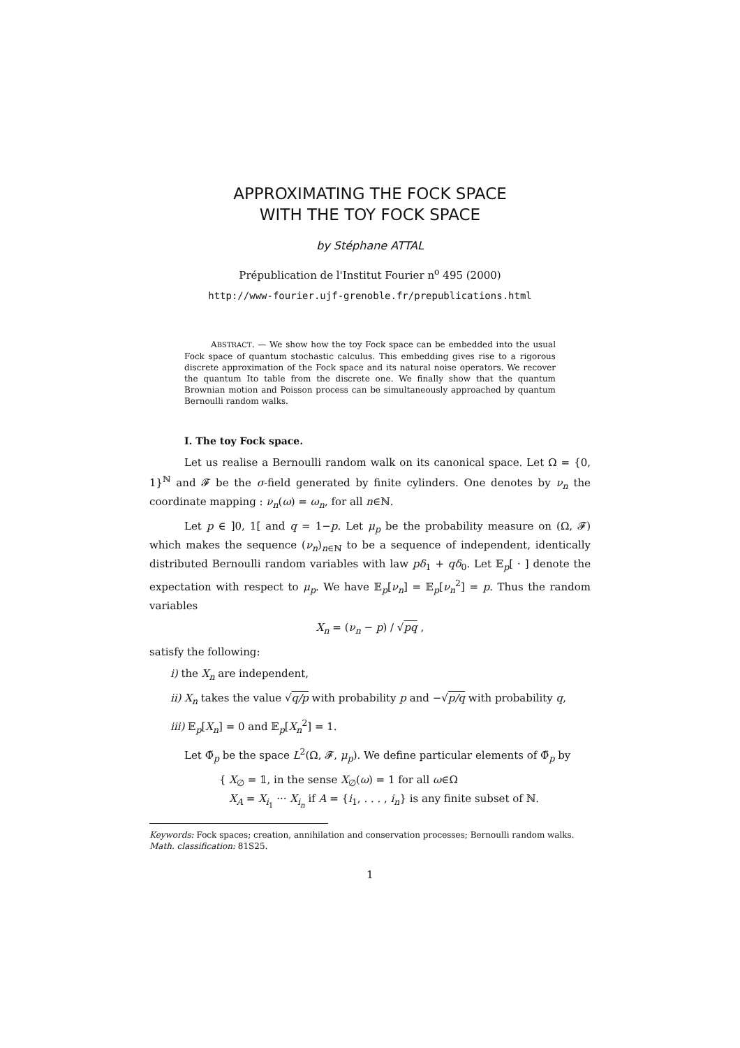APPROXIMATING THE FOCK SPACE
WITH THE TOY FOCK SPACE
by Stéphane ATTAL
Prépublication de l'Institut Fourier n<sup>o</sup> 495 (2000)
http://www-fourier.ujf-grenoble.fr/prepublications.html
ABSTRACT. — We show how the toy Fock space can be embedded into the usual Fock space of quantum stochastic calculus. This embedding gives rise to a rigorous discrete approximation of the Fock space and its natural noise operators. We recover the quantum Ito table from the discrete one. We finally show that the quantum Brownian motion and Poisson process can be simultaneously approached by quantum Bernoulli random walks.
I. The toy Fock space.
Let us realise a Bernoulli random walk on its canonical space. Let Ω = {0, 1}<sup>ℕ</sup> and 𝓕 be the σ-field generated by finite cylinders. One denotes by ν<sub>n</sub> the coordinate mapping : ν<sub>n</sub>(ω) = ω<sub>n</sub>, for all n∈ℕ.
Let p ∈ ]0, 1[ and q = 1−p. Let μ<sub>p</sub> be the probability measure on (Ω, 𝓕) which makes the sequence (ν<sub>n</sub>)<sub>n∈ℕ</sub> to be a sequence of independent, identically distributed Bernoulli random variables with law pδ<sub>1</sub> + qδ<sub>0</sub>. Let 𝔼<sub>p</sub>[ · ] denote the expectation with respect to μ<sub>p</sub>. We have 𝔼<sub>p</sub>[ν<sub>n</sub>] = 𝔼<sub>p</sub>[ν<sub>n</sub><sup>2</sup>] = p. Thus the random variables
X<sub>n</sub> = (ν<sub>n</sub> − p) / √pq ,
satisfy the following:
i) the X<sub>n</sub> are independent,
ii) X<sub>n</sub> takes the value √q/p with probability p and −√p/q with probability q,
iii) 𝔼<sub>p</sub>[X<sub>n</sub>] = 0 and 𝔼<sub>p</sub>[X<sub>n</sub><sup>2</sup>] = 1.
Let Φ̃<sub>p</sub> be the space L<sup>2</sup>(Ω, 𝓕, μ<sub>p</sub>). We define particular elements of Φ̃<sub>p</sub> by
{ X<sub>∅</sub> = 𝟙, in the sense X<sub>∅</sub>(ω) = 1 for all ω∈Ω
X<sub>A</sub> = X<sub>i<sub>1</sub></sub> ··· X<sub>i<sub>n</sub></sub> if A = {i<sub>1</sub>, . . . , i<sub>n</sub>} is any finite subset of ℕ.
Keywords: Fock spaces; creation, annihilation and conservation processes; Bernoulli random walks.
Math. classification: 81S25.
1